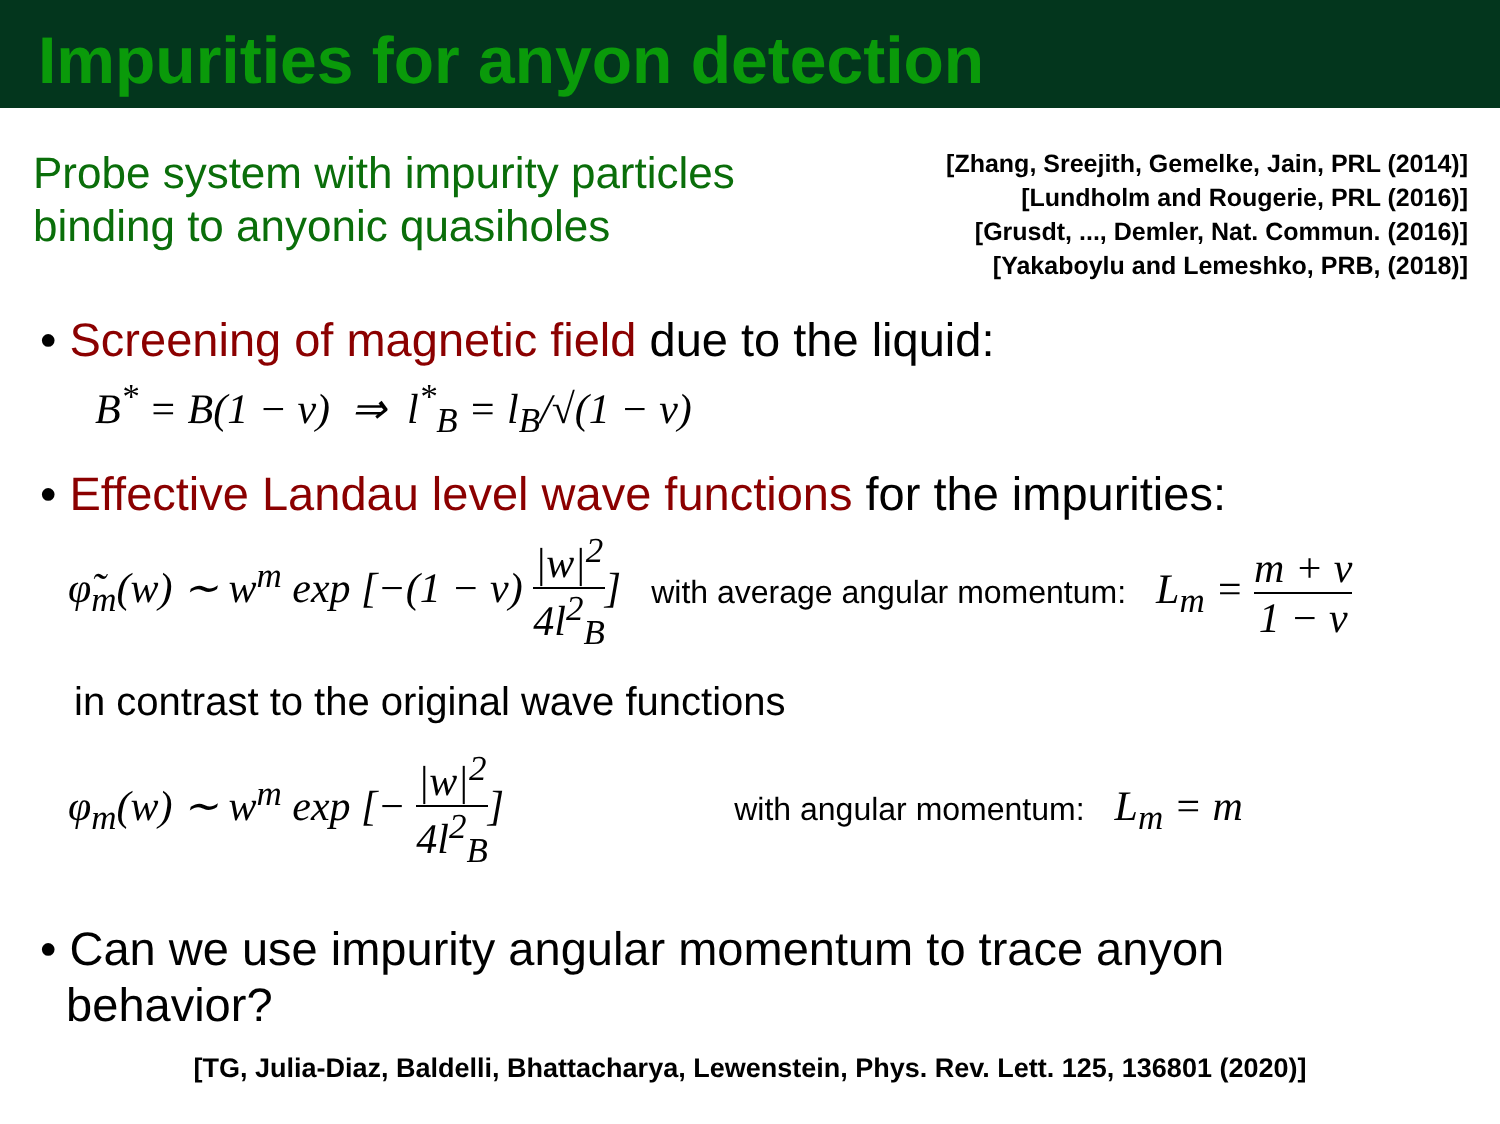Impurities for anyon detection
Probe system with impurity particles
binding to anyonic quasiholes
[Zhang, Sreejith, Gemelke, Jain, PRL (2014)]
[Lundholm and Rougerie, PRL (2016)]
[Grusdt, ..., Demler, Nat. Commun. (2016)]
[Yakaboylu and Lemeshko, PRB, (2018)]
• Screening of magnetic field due to the liquid:
B<sup>*</sup> = B(1 − ν) ⇒ l<sup>*</sup><sub>B</sub> = l<sub>B</sub>/√(1 − ν)
• Effective Landau level wave functions for the impurities:
φ̃<sub>m</sub>(w) ∼ w<sup>m</sup> exp [−(1 − ν) |w|<sup>2</sup> 4l<sup>2</sup><sub>B</sub>] with average angular momentum: L<sub>m</sub> = m + ν 1 − ν
in contrast to the original wave functions
φ<sub>m</sub>(w) ∼ w<sup>m</sup> exp [− |w|<sup>2</sup> 4l<sup>2</sup><sub>B</sub>] with angular momentum: L<sub>m</sub> = m
• Can we use impurity angular momentum to trace anyon
behavior?
[TG, Julia-Diaz, Baldelli, Bhattacharya, Lewenstein, Phys. Rev. Lett. 125, 136801 (2020)]